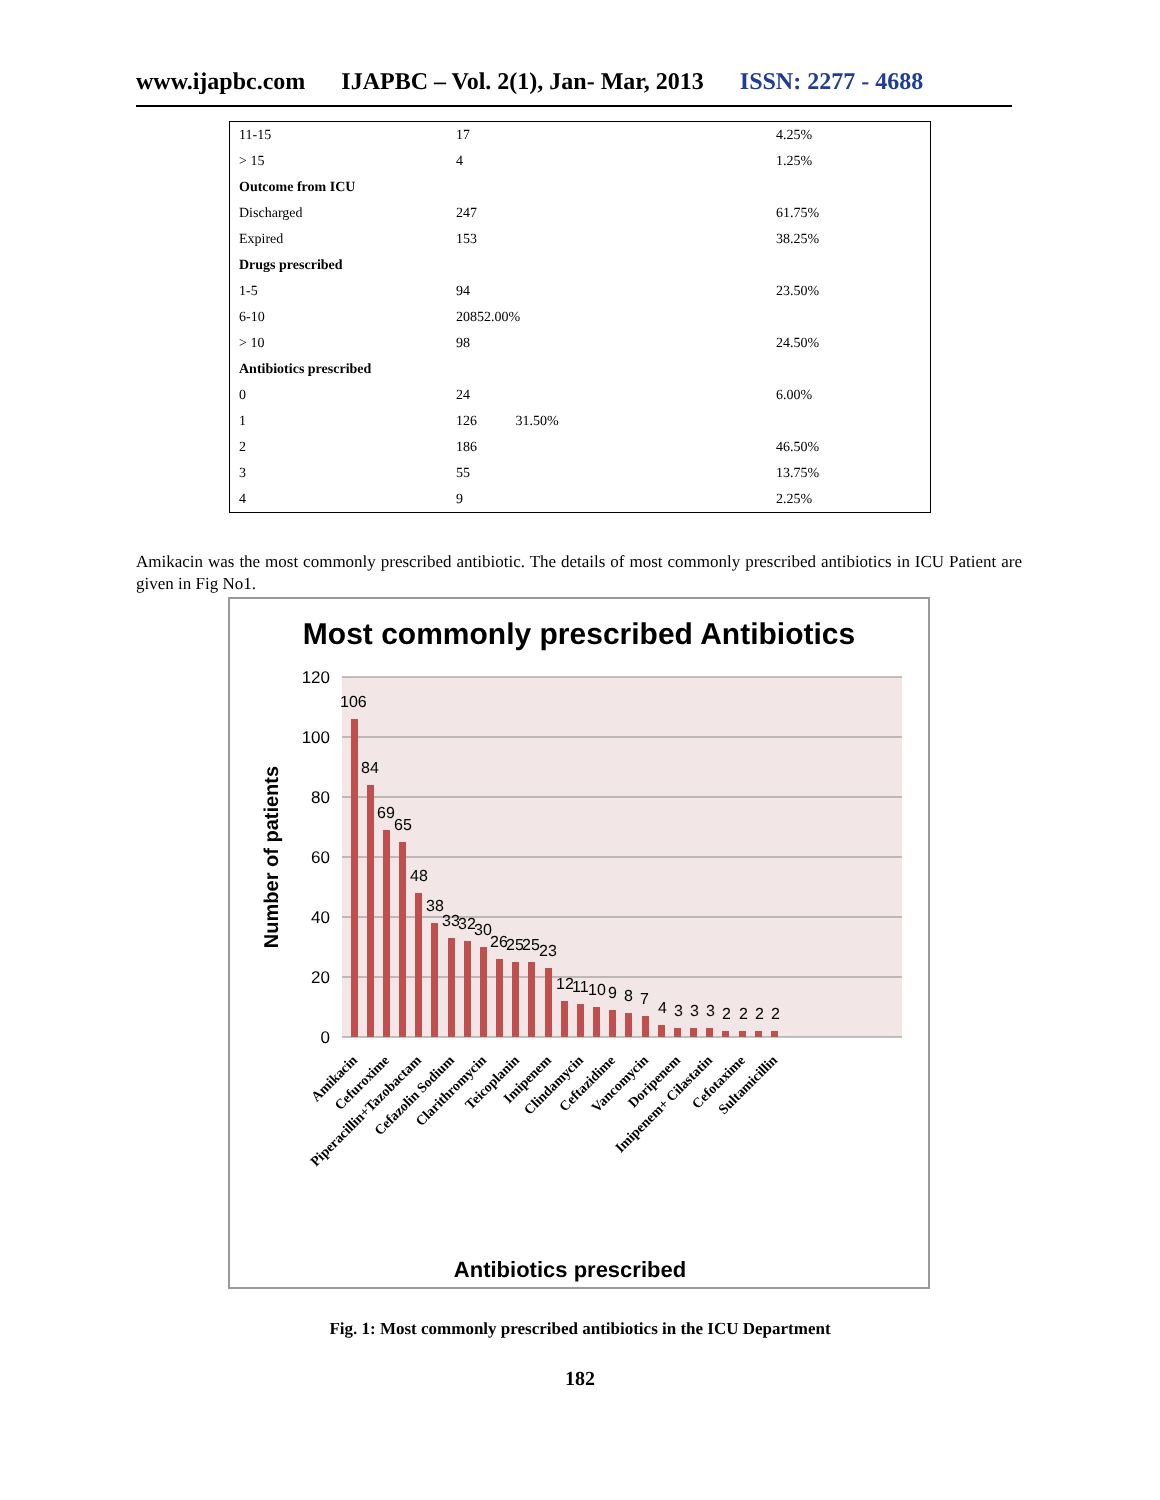www.ijapbc.com IJAPBC – Vol. 2(1), Jan- Mar, 2013 ISSN: 2277 - 4688
| 11-15 | 17 | 4.25% |
| > 15 | 4 | 1.25% |
| Outcome from ICU | | |
| Discharged | 247 | 61.75% |
| Expired | 153 | 38.25% |
| Drugs prescribed | | |
| 1-5 | 94 | 23.50% |
| 6-10 | 20852.00% | |
| > 10 | 98 | 24.50% |
| Antibiotics prescribed | | |
| 0 | 24 | 6.00% |
| 1 | 126 31.50% | |
| 2 | 186 | 46.50% |
| 3 | 55 | 13.75% |
| 4 | 9 | 2.25% |
Amikacin was the most commonly prescribed antibiotic. The details of most commonly prescribed antibiotics in ICU Patient are given in Fig No1.
Most commonly prescribed Antibiotics
120
100
80
60
40
20
0
Number of patients
106
84
69
65
48
38
33
32
30
26
25
25
23
12
11
10
9
8
7
4
3
3
3
2
2
2
2
Amikacin
Cefuroxime
Piperacillin+Tazobactam
Cefazolin Sodium
Clarithromycin
Teicoplanin
Imipenem
Clindamycin
Ceftazidime
Vancomycin
Doripenem
Imipenem+ Cilastatin
Cefotaxime
Sultamicillin
Antibiotics prescribed
Fig. 1: Most commonly prescribed antibiotics in the ICU Department
182